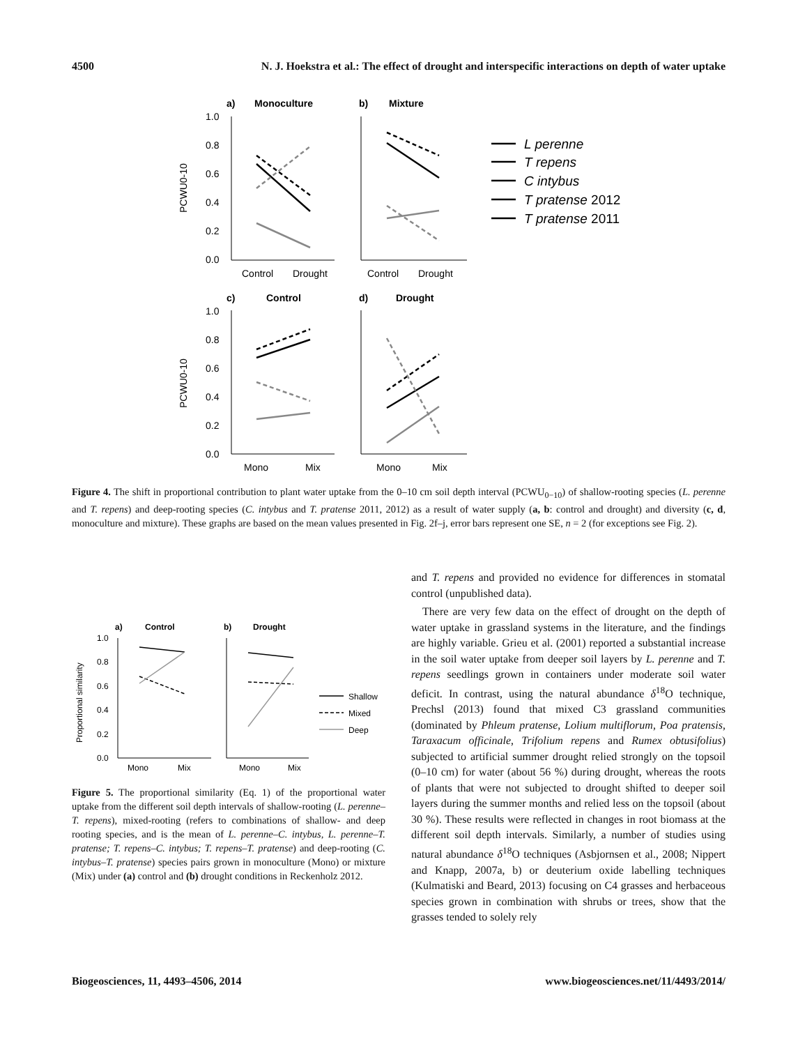4500 N. J. Hoekstra et al.: The effect of drought and interspecific interactions on depth of water uptake
a)
Monoculture
b)
Mixture
c)
Control
d)
Drought
1.0
0.8
0.6
0.4
0.2
0.0
1.0
0.8
0.6
0.4
0.2
0.0
Control
Drought
Control
Drought
Mono
Mix
Mono
Mix
PCWU0-10
PCWU0-10
L perenne
T repens
C intybus
T pratense 2012
T pratense 2011
Figure 4. The shift in proportional contribution to plant water uptake from the 0–10 cm soil depth interval (PCWU<sub>0−10</sub>) of shallow-rooting species (L. perenne and T. repens) and deep-rooting species (C. intybus and T. pratense 2011, 2012) as a result of water supply (a, b: control and drought) and diversity (c, d, monoculture and mixture). These graphs are based on the mean values presented in Fig. 2f–j, error bars represent one SE, n = 2 (for exceptions see Fig. 2).
a)
Control
b)
Drought
1.0
0.8
0.6
0.4
0.2
0.0
Mono
Mix
Mono
Mix
Proportional similarity
Shallow
Mixed
Deep
Figure 5. The proportional similarity (Eq. 1) of the proportional water uptake from the different soil depth intervals of shallow-rooting (L. perenne–T. repens), mixed-rooting (refers to combinations of shallow- and deep rooting species, and is the mean of L. perenne–C. intybus, L. perenne–T. pratense; T. repens–C. intybus; T. repens–T. pratense) and deep-rooting (C. intybus–T. pratense) species pairs grown in monoculture (Mono) or mixture (Mix) under (a) control and (b) drought conditions in Reckenholz 2012.
and T. repens and provided no evidence for differences in stomatal control (unpublished data).
There are very few data on the effect of drought on the depth of water uptake in grassland systems in the literature, and the findings are highly variable. Grieu et al. (2001) reported a substantial increase in the soil water uptake from deeper soil layers by L. perenne and T. repens seedlings grown in containers under moderate soil water deficit. In contrast, using the natural abundance δ<sup>18</sup>O technique, Prechsl (2013) found that mixed C3 grassland communities (dominated by Phleum pratense, Lolium multiflorum, Poa pratensis, Taraxacum officinale, Trifolium repens and Rumex obtusifolius) subjected to artificial summer drought relied strongly on the topsoil (0–10 cm) for water (about 56 %) during drought, whereas the roots of plants that were not subjected to drought shifted to deeper soil layers during the summer months and relied less on the topsoil (about 30 %). These results were reflected in changes in root biomass at the different soil depth intervals. Similarly, a number of studies using natural abundance δ<sup>18</sup>O techniques (Asbjornsen et al., 2008; Nippert and Knapp, 2007a, b) or deuterium oxide labelling techniques (Kulmatiski and Beard, 2013) focusing on C4 grasses and herbaceous species grown in combination with shrubs or trees, show that the grasses tended to solely rely
Biogeosciences, 11, 4493–4506, 2014 www.biogeosciences.net/11/4493/2014/